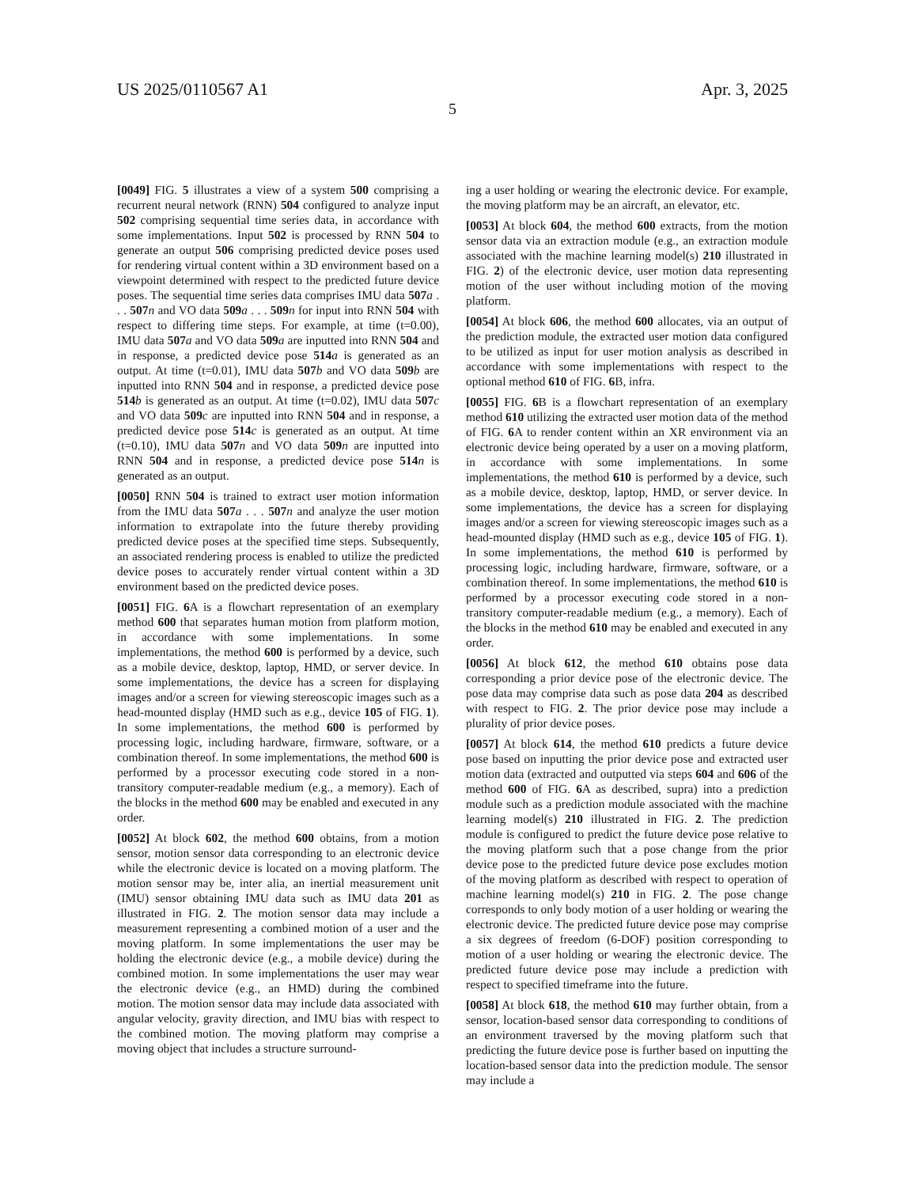US 2025/0110567 A1 Apr. 3, 2025
5
[0049] FIG. 5 illustrates a view of a system 500 comprising a recurrent neural network (RNN) 504 configured to analyze input 502 comprising sequential time series data, in accordance with some implementations. Input 502 is processed by RNN 504 to generate an output 506 comprising predicted device poses used for rendering virtual content within a 3D environment based on a viewpoint determined with respect to the predicted future device poses. The sequential time series data comprises IMU data 507 a . . . 507 n and VO data 509 a . . . 509 n for input into RNN 504 with respect to differing time steps. For example, at time (t=0.00), IMU data 507 a and VO data 509 a are inputted into RNN 504 and in response, a predicted device pose 514 a is generated as an output. At time (t=0.01), IMU data 507 b and VO data 509 b are inputted into RNN 504 and in response, a predicted device pose 514 b is generated as an output. At time (t=0.02), IMU data 507 c and VO data 509 c are inputted into RNN 504 and in response, a predicted device pose 514 c is generated as an output. At time (t=0.10), IMU data 507 n and VO data 509 n are inputted into RNN 504 and in response, a predicted device pose 514 n is generated as an output.
[0050] RNN 504 is trained to extract user motion information from the IMU data 507 a . . . 507 n and analyze the user motion information to extrapolate into the future thereby providing predicted device poses at the specified time steps. Subsequently, an associated rendering process is enabled to utilize the predicted device poses to accurately render virtual content within a 3D environment based on the predicted device poses.
[0051] FIG. 6 A is a flowchart representation of an exemplary method 600 that separates human motion from platform motion, in accordance with some implementations. In some implementations, the method 600 is performed by a device, such as a mobile device, desktop, laptop, HMD, or server device. In some implementations, the device has a screen for displaying images and/or a screen for viewing stereoscopic images such as a head-mounted display (HMD such as e.g., device 105 of FIG. 1). In some implementations, the method 600 is performed by processing logic, including hardware, firmware, software, or a combination thereof. In some implementations, the method 600 is performed by a processor executing code stored in a non-transitory computer-readable medium (e.g., a memory). Each of the blocks in the method 600 may be enabled and executed in any order.
[0052] At block 602, the method 600 obtains, from a motion sensor, motion sensor data corresponding to an electronic device while the electronic device is located on a moving platform. The motion sensor may be, inter alia, an inertial measurement unit (IMU) sensor obtaining IMU data such as IMU data 201 as illustrated in FIG. 2. The motion sensor data may include a measurement representing a combined motion of a user and the moving platform. In some implementations the user may be holding the electronic device (e.g., a mobile device) during the combined motion. In some implementations the user may wear the electronic device (e.g., an HMD) during the combined motion. The motion sensor data may include data associated with angular velocity, gravity direction, and IMU bias with respect to the combined motion. The moving platform may comprise a moving object that includes a structure surround-
ing a user holding or wearing the electronic device. For example, the moving platform may be an aircraft, an elevator, etc.
[0053] At block 604, the method 600 extracts, from the motion sensor data via an extraction module (e.g., an extraction module associated with the machine learning model(s) 210 illustrated in FIG. 2) of the electronic device, user motion data representing motion of the user without including motion of the moving platform.
[0054] At block 606, the method 600 allocates, via an output of the prediction module, the extracted user motion data configured to be utilized as input for user motion analysis as described in accordance with some implementations with respect to the optional method 610 of FIG. 6 B, infra.
[0055] FIG. 6 B is a flowchart representation of an exemplary method 610 utilizing the extracted user motion data of the method of FIG. 6 A to render content within an XR environment via an electronic device being operated by a user on a moving platform, in accordance with some implementations. In some implementations, the method 610 is performed by a device, such as a mobile device, desktop, laptop, HMD, or server device. In some implementations, the device has a screen for displaying images and/or a screen for viewing stereoscopic images such as a head-mounted display (HMD such as e.g., device 105 of FIG. 1). In some implementations, the method 610 is performed by processing logic, including hardware, firmware, software, or a combination thereof. In some implementations, the method 610 is performed by a processor executing code stored in a non-transitory computer-readable medium (e.g., a memory). Each of the blocks in the method 610 may be enabled and executed in any order.
[0056] At block 612, the method 610 obtains pose data corresponding a prior device pose of the electronic device. The pose data may comprise data such as pose data 204 as described with respect to FIG. 2. The prior device pose may include a plurality of prior device poses.
[0057] At block 614, the method 610 predicts a future device pose based on inputting the prior device pose and extracted user motion data (extracted and outputted via steps 604 and 606 of the method 600 of FIG. 6 A as described, supra) into a prediction module such as a prediction module associated with the machine learning model(s) 210 illustrated in FIG. 2. The prediction module is configured to predict the future device pose relative to the moving platform such that a pose change from the prior device pose to the predicted future device pose excludes motion of the moving platform as described with respect to operation of machine learning model(s) 210 in FIG. 2. The pose change corresponds to only body motion of a user holding or wearing the electronic device. The predicted future device pose may comprise a six degrees of freedom (6-DOF) position corresponding to motion of a user holding or wearing the electronic device. The predicted future device pose may include a prediction with respect to specified timeframe into the future.
[0058] At block 618, the method 610 may further obtain, from a sensor, location-based sensor data corresponding to conditions of an environment traversed by the moving platform such that predicting the future device pose is further based on inputting the location-based sensor data into the prediction module. The sensor may include a